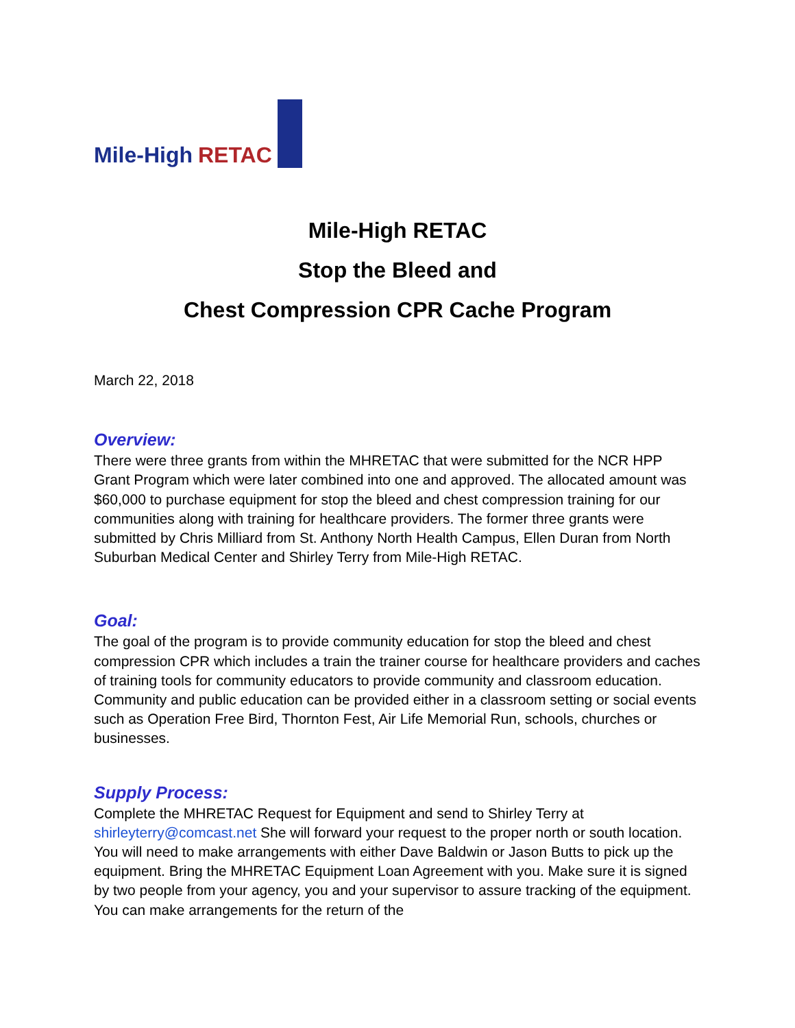Mile-High RETAC
Mile-High RETAC
Stop the Bleed and
Chest Compression CPR Cache Program
March 22, 2018
Overview:
There were three grants from within the MHRETAC that were submitted for the NCR HPP Grant Program which were later combined into one and approved. The allocated amount was $60,000 to purchase equipment for stop the bleed and chest compression training for our communities along with training for healthcare providers. The former three grants were submitted by Chris Milliard from St. Anthony North Health Campus, Ellen Duran from North Suburban Medical Center and Shirley Terry from Mile-High RETAC.
Goal:
The goal of the program is to provide community education for stop the bleed and chest compression CPR which includes a train the trainer course for healthcare providers and caches of training tools for community educators to provide community and classroom education. Community and public education can be provided either in a classroom setting or social events such as Operation Free Bird, Thornton Fest, Air Life Memorial Run, schools, churches or businesses.
Supply Process:
Complete the MHRETAC Request for Equipment and send to Shirley Terry at shirleyterry@comcast.net She will forward your request to the proper north or south location. You will need to make arrangements with either Dave Baldwin or Jason Butts to pick up the equipment. Bring the MHRETAC Equipment Loan Agreement with you. Make sure it is signed by two people from your agency, you and your supervisor to assure tracking of the equipment. You can make arrangements for the return of the